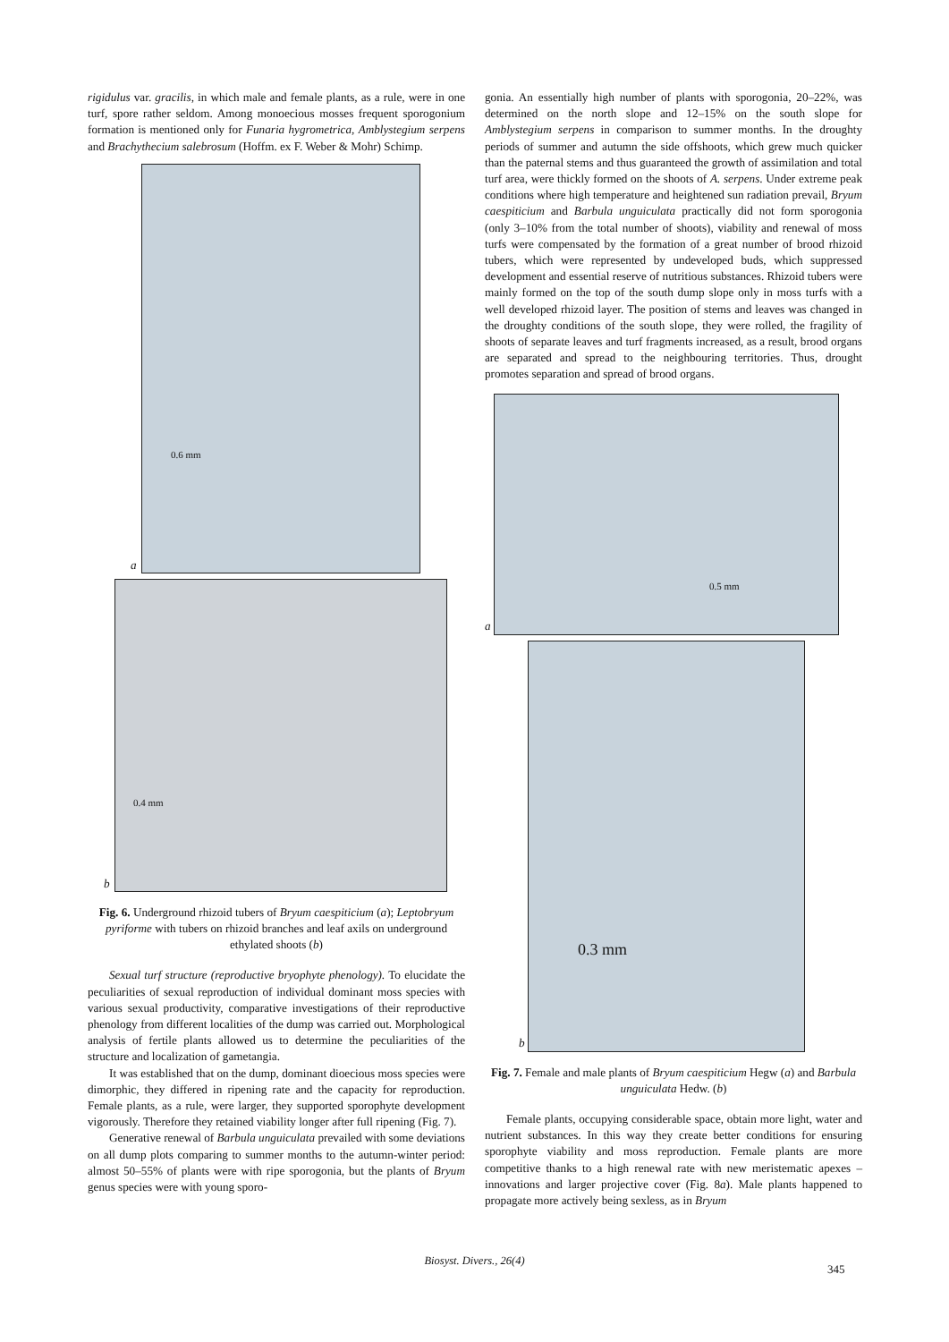rigidulus var. gracilis, in which male and female plants, as a rule, were in one turf, spore rather seldom. Among monoecious mosses frequent sporogonium formation is mentioned only for Funaria hygrometrica, Amblystegium serpens and Brachythecium salebrosum (Hoffm. ex F. Weber & Mohr) Schimp.
a
0.6 mm
b
0.4 mm
Fig. 6. Underground rhizoid tubers of Bryum caespiticium (a); Leptobryum pyriforme with tubers on rhizoid branches and leaf axils on underground ethylated shoots (b)
Sexual turf structure (reproductive bryophyte phenology). To elucidate the peculiarities of sexual reproduction of individual dominant moss species with various sexual productivity, comparative investigations of their reproductive phenology from different localities of the dump was carried out. Morphological analysis of fertile plants allowed us to determine the peculiarities of the structure and localization of gametangia.
It was established that on the dump, dominant dioecious moss species were dimorphic, they differed in ripening rate and the capacity for reproduction. Female plants, as a rule, were larger, they supported sporophyte development vigorously. Therefore they retained viability longer after full ripening (Fig. 7).
Generative renewal of Barbula unguiculata prevailed with some deviations on all dump plots comparing to summer months to the autumn-winter period: almost 50–55% of plants were with ripe sporogonia, but the plants of Bryum genus species were with young sporo-
gonia. An essentially high number of plants with sporogonia, 20–22%, was determined on the north slope and 12–15% on the south slope for Amblystegium serpens in comparison to summer months. In the droughty periods of summer and autumn the side offshoots, which grew much quicker than the paternal stems and thus guaranteed the growth of assimilation and total turf area, were thickly formed on the shoots of A. serpens. Under extreme peak conditions where high temperature and heightened sun radiation prevail, Bryum caespiticium and Barbula unguiculata practically did not form sporogonia (only 3–10% from the total number of shoots), viability and renewal of moss turfs were compensated by the formation of a great number of brood rhizoid tubers, which were represented by undeveloped buds, which suppressed development and essential reserve of nutritious substances. Rhizoid tubers were mainly formed on the top of the south dump slope only in moss turfs with a well developed rhizoid layer. The position of stems and leaves was changed in the droughty conditions of the south slope, they were rolled, the fragility of shoots of separate leaves and turf fragments increased, as a result, brood organs are separated and spread to the neighbouring territories. Thus, drought promotes separation and spread of brood organs.
a
0.5 mm
b
0.3 mm
Fig. 7. Female and male plants of Bryum caespiticium Hegw (a) and Barbula unguiculata Hedw. (b)
Female plants, occupying considerable space, obtain more light, water and nutrient substances. In this way they create better conditions for ensuring sporophyte viability and moss reproduction. Female plants are more competitive thanks to a high renewal rate with new meristematic apexes – innovations and larger projective cover (Fig. 8a). Male plants happened to propagate more actively being sexless, as in Bryum
Biosyst. Divers., 26(4)
345